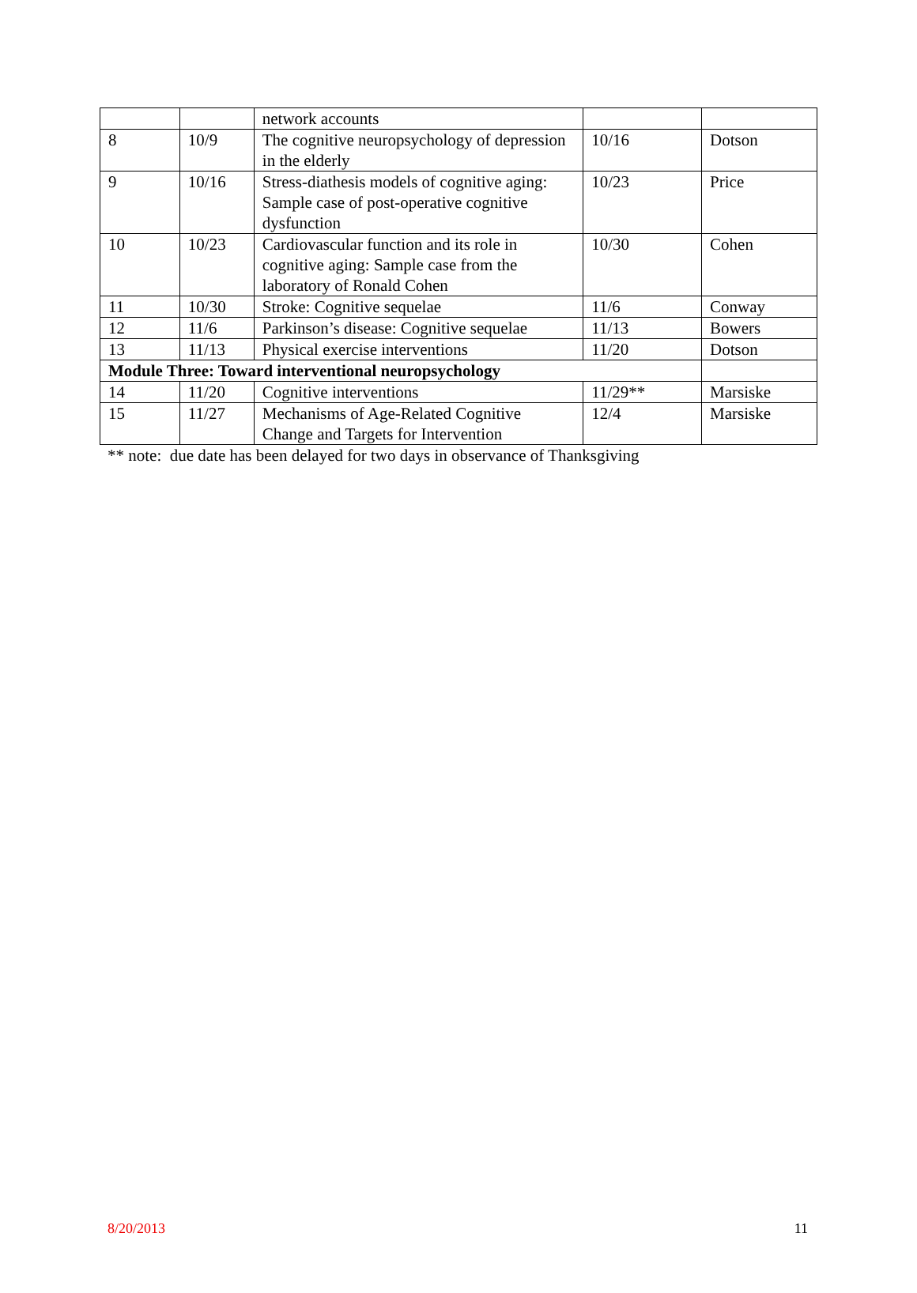| | | network accounts | | |
| 8 | 10/9 | The cognitive neuropsychology of depression in the elderly | 10/16 | Dotson |
| 9 | 10/16 | Stress-diathesis models of cognitive aging: Sample case of post-operative cognitive dysfunction | 10/23 | Price |
| 10 | 10/23 | Cardiovascular function and its role in cognitive aging: Sample case from the laboratory of Ronald Cohen | 10/30 | Cohen |
| 11 | 10/30 | Stroke: Cognitive sequelae | 11/6 | Conway |
| 12 | 11/6 | Parkinson’s disease: Cognitive sequelae | 11/13 | Bowers |
| 13 | 11/13 | Physical exercise interventions | 11/20 | Dotson |
| Module Three: Toward interventional neuropsychology | | | | |
| 14 | 11/20 | Cognitive interventions | 11/29** | Marsiske |
| 15 | 11/27 | Mechanisms of Age-Related Cognitive Change and Targets for Intervention | 12/4 | Marsiske |
** note: due date has been delayed for two days in observance of Thanksgiving
8/20/2013 11